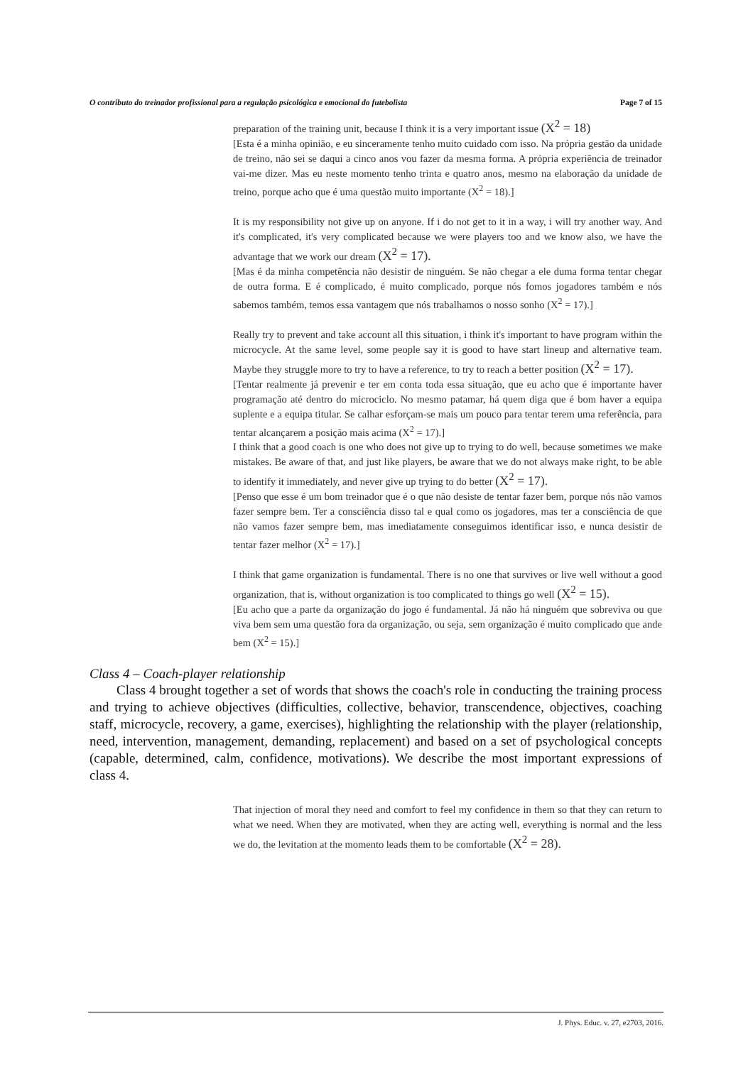O contributo do treinador profissional para a regulação psicológica e emocional do futebolista Page 7 of 15
preparation of the training unit, because I think it is a very important issue (X<sup>2</sup> = 18)
[Esta é a minha opinião, e eu sinceramente tenho muito cuidado com isso. Na própria gestão da unidade de treino, não sei se daqui a cinco anos vou fazer da mesma forma. A própria experiência de treinador vai-me dizer. Mas eu neste momento tenho trinta e quatro anos, mesmo na elaboração da unidade de treino, porque acho que é uma questão muito importante (X<sup>2</sup> = 18).]
It is my responsibility not give up on anyone. If i do not get to it in a way, i will try another way. And it's complicated, it's very complicated because we were players too and we know also, we have the advantage that we work our dream (X<sup>2</sup> = 17).
[Mas é da minha competência não desistir de ninguém. Se não chegar a ele duma forma tentar chegar de outra forma. E é complicado, é muito complicado, porque nós fomos jogadores também e nós sabemos também, temos essa vantagem que nós trabalhamos o nosso sonho (X<sup>2</sup> = 17).]
Really try to prevent and take account all this situation, i think it's important to have program within the microcycle. At the same level, some people say it is good to have start lineup and alternative team. Maybe they struggle more to try to have a reference, to try to reach a better position (X<sup>2</sup> = 17).
[Tentar realmente já prevenir e ter em conta toda essa situação, que eu acho que é importante haver programação até dentro do microciclo. No mesmo patamar, há quem diga que é bom haver a equipa suplente e a equipa titular. Se calhar esforçam-se mais um pouco para tentar terem uma referência, para tentar alcançarem a posição mais acima (X<sup>2</sup> = 17).]
I think that a good coach is one who does not give up to trying to do well, because sometimes we make mistakes. Be aware of that, and just like players, be aware that we do not always make right, to be able to identify it immediately, and never give up trying to do better (X<sup>2</sup> = 17).
[Penso que esse é um bom treinador que é o que não desiste de tentar fazer bem, porque nós não vamos fazer sempre bem. Ter a consciência disso tal e qual como os jogadores, mas ter a consciência de que não vamos fazer sempre bem, mas imediatamente conseguimos identificar isso, e nunca desistir de tentar fazer melhor (X<sup>2</sup> = 17).]
I think that game organization is fundamental. There is no one that survives or live well without a good organization, that is, without organization is too complicated to things go well (X<sup>2</sup> = 15).
[Eu acho que a parte da organização do jogo é fundamental. Já não há ninguém que sobreviva ou que viva bem sem uma questão fora da organização, ou seja, sem organização é muito complicado que ande bem (X<sup>2</sup> = 15).]
Class 4 – Coach-player relationship
Class 4 brought together a set of words that shows the coach's role in conducting the training process and trying to achieve objectives (difficulties, collective, behavior, transcendence, objectives, coaching staff, microcycle, recovery, a game, exercises), highlighting the relationship with the player (relationship, need, intervention, management, demanding, replacement) and based on a set of psychological concepts (capable, determined, calm, confidence, motivations). We describe the most important expressions of class 4.
That injection of moral they need and comfort to feel my confidence in them so that they can return to what we need. When they are motivated, when they are acting well, everything is normal and the less we do, the levitation at the momento leads them to be comfortable (X<sup>2</sup> = 28).
J. Phys. Educ. v. 27, e2703, 2016.